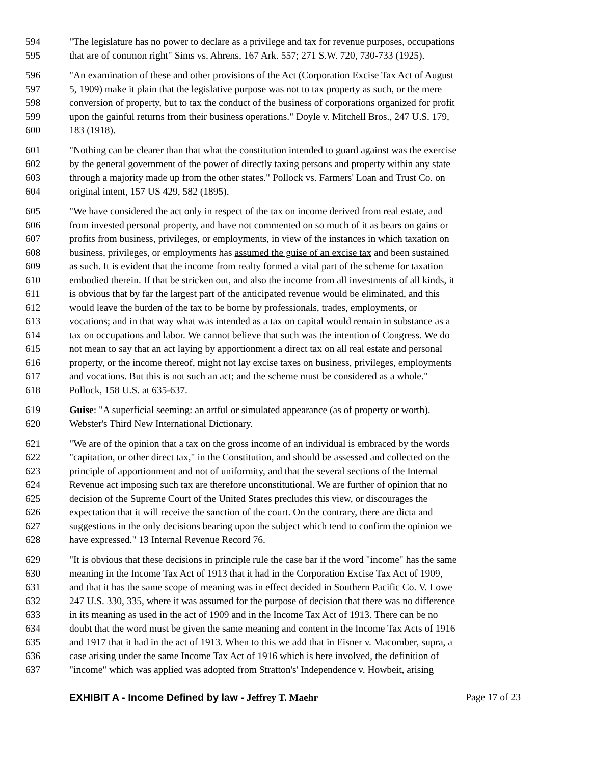594 "The legislature has no power to declare as a privilege and tax for revenue purposes, occupations
595 that are of common right" Sims vs. Ahrens, 167 Ark. 557; 271 S.W. 720, 730-733 (1925).
596 "An examination of these and other provisions of the Act (Corporation Excise Tax Act of August
597 5, 1909) make it plain that the legislative purpose was not to tax property as such, or the mere
598 conversion of property, but to tax the conduct of the business of corporations organized for profit
599 upon the gainful returns from their business operations." Doyle v. Mitchell Bros., 247 U.S. 179,
600 183 (1918).
601 "Nothing can be clearer than that what the constitution intended to guard against was the exercise
602 by the general government of the power of directly taxing persons and property within any state
603 through a majority made up from the other states." Pollock vs. Farmers' Loan and Trust Co. on
604 original intent, 157 US 429, 582 (1895).
605 "We have considered the act only in respect of the tax on income derived from real estate, and
606 from invested personal property, and have not commented on so much of it as bears on gains or
607 profits from business, privileges, or employments, in view of the instances in which taxation on
608 business, privileges, or employments has assumed the guise of an excise tax and been sustained
609 as such. It is evident that the income from realty formed a vital part of the scheme for taxation
610 embodied therein. If that be stricken out, and also the income from all investments of all kinds, it
611 is obvious that by far the largest part of the anticipated revenue would be eliminated, and this
612 would leave the burden of the tax to be borne by professionals, trades, employments, or
613 vocations; and in that way what was intended as a tax on capital would remain in substance as a
614 tax on occupations and labor. We cannot believe that such was the intention of Congress. We do
615 not mean to say that an act laying by apportionment a direct tax on all real estate and personal
616 property, or the income thereof, might not lay excise taxes on business, privileges, employments
617 and vocations. But this is not such an act; and the scheme must be considered as a whole."
618 Pollock, 158 U.S. at 635-637.
619 Guise: "A superficial seeming: an artful or simulated appearance (as of property or worth).
620 Webster's Third New International Dictionary.
621 "We are of the opinion that a tax on the gross income of an individual is embraced by the words
622 "capitation, or other direct tax," in the Constitution, and should be assessed and collected on the
623 principle of apportionment and not of uniformity, and that the several sections of the Internal
624 Revenue act imposing such tax are therefore unconstitutional. We are further of opinion that no
625 decision of the Supreme Court of the United States precludes this view, or discourages the
626 expectation that it will receive the sanction of the court. On the contrary, there are dicta and
627 suggestions in the only decisions bearing upon the subject which tend to confirm the opinion we
628 have expressed." 13 Internal Revenue Record 76.
629 "It is obvious that these decisions in principle rule the case bar if the word "income" has the same
630 meaning in the Income Tax Act of 1913 that it had in the Corporation Excise Tax Act of 1909,
631 and that it has the same scope of meaning was in effect decided in Southern Pacific Co. V. Lowe
632 247 U.S. 330, 335, where it was assumed for the purpose of decision that there was no difference
633 in its meaning as used in the act of 1909 and in the Income Tax Act of 1913. There can be no
634 doubt that the word must be given the same meaning and content in the Income Tax Acts of 1916
635 and 1917 that it had in the act of 1913. When to this we add that in Eisner v. Macomber, supra, a
636 case arising under the same Income Tax Act of 1916 which is here involved, the definition of
637 "income" which was applied was adopted from Stratton's' Independence v. Howbeit, arising
EXHIBIT A - Income Defined by law - Jeffrey T. Maehr Page 17 of 23